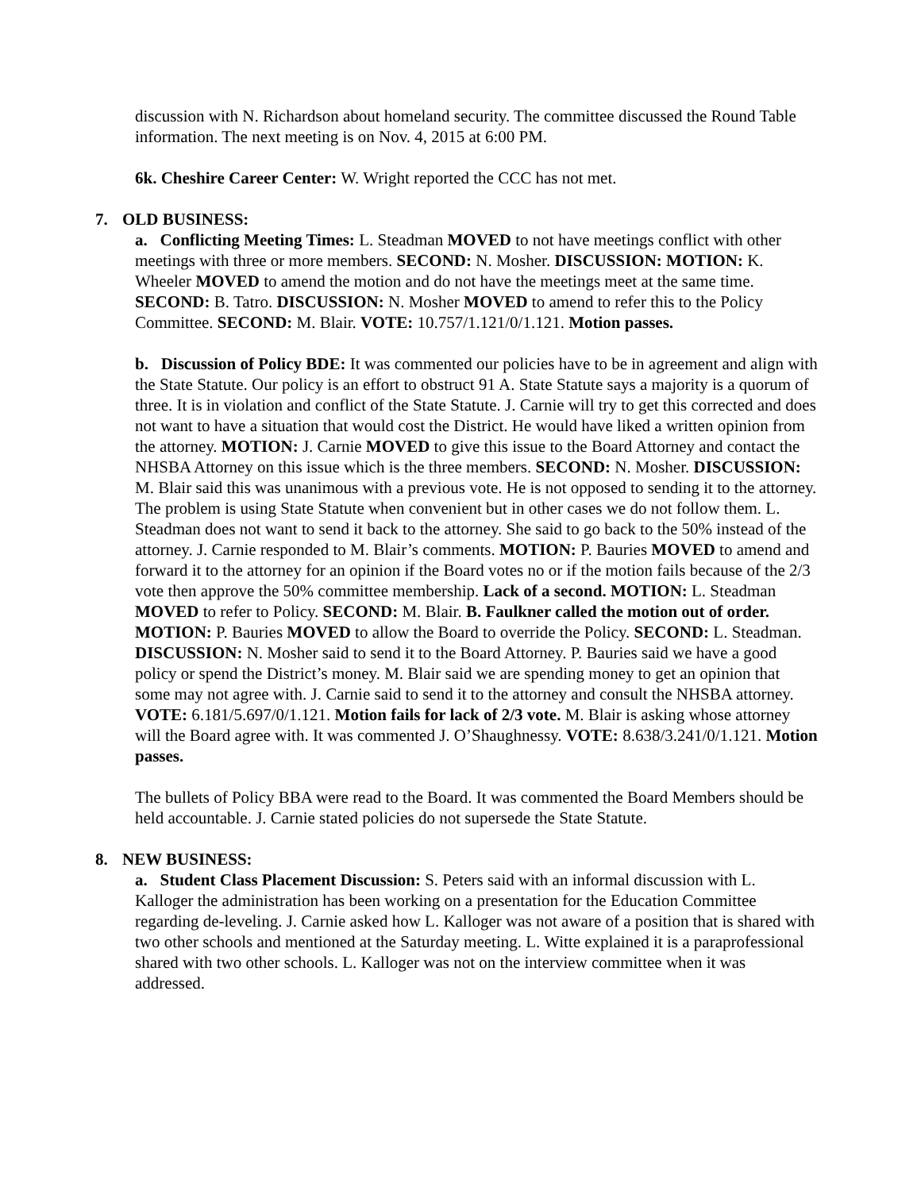discussion with N. Richardson about homeland security. The committee discussed the Round Table information. The next meeting is on Nov. 4, 2015 at 6:00 PM.
6k. Cheshire Career Center: W. Wright reported the CCC has not met.
7. OLD BUSINESS:
a. Conflicting Meeting Times: L. Steadman MOVED to not have meetings conflict with other meetings with three or more members. SECOND: N. Mosher. DISCUSSION: MOTION: K. Wheeler MOVED to amend the motion and do not have the meetings meet at the same time. SECOND: B. Tatro. DISCUSSION: N. Mosher MOVED to amend to refer this to the Policy Committee. SECOND: M. Blair. VOTE: 10.757/1.121/0/1.121. Motion passes.
b. Discussion of Policy BDE: It was commented our policies have to be in agreement and align with the State Statute. Our policy is an effort to obstruct 91 A. State Statute says a majority is a quorum of three. It is in violation and conflict of the State Statute. J. Carnie will try to get this corrected and does not want to have a situation that would cost the District. He would have liked a written opinion from the attorney. MOTION: J. Carnie MOVED to give this issue to the Board Attorney and contact the NHSBA Attorney on this issue which is the three members. SECOND: N. Mosher. DISCUSSION: M. Blair said this was unanimous with a previous vote. He is not opposed to sending it to the attorney. The problem is using State Statute when convenient but in other cases we do not follow them. L. Steadman does not want to send it back to the attorney. She said to go back to the 50% instead of the attorney. J. Carnie responded to M. Blair’s comments. MOTION: P. Bauries MOVED to amend and forward it to the attorney for an opinion if the Board votes no or if the motion fails because of the 2/3 vote then approve the 50% committee membership. Lack of a second. MOTION: L. Steadman MOVED to refer to Policy. SECOND: M. Blair. B. Faulkner called the motion out of order. MOTION: P. Bauries MOVED to allow the Board to override the Policy. SECOND: L. Steadman. DISCUSSION: N. Mosher said to send it to the Board Attorney. P. Bauries said we have a good policy or spend the District’s money. M. Blair said we are spending money to get an opinion that some may not agree with. J. Carnie said to send it to the attorney and consult the NHSBA attorney. VOTE: 6.181/5.697/0/1.121. Motion fails for lack of 2/3 vote. M. Blair is asking whose attorney will the Board agree with. It was commented J. O’Shaughnessy. VOTE: 8.638/3.241/0/1.121. Motion passes.
The bullets of Policy BBA were read to the Board. It was commented the Board Members should be held accountable. J. Carnie stated policies do not supersede the State Statute.
8. NEW BUSINESS:
a. Student Class Placement Discussion: S. Peters said with an informal discussion with L. Kalloger the administration has been working on a presentation for the Education Committee regarding de-leveling. J. Carnie asked how L. Kalloger was not aware of a position that is shared with two other schools and mentioned at the Saturday meeting. L. Witte explained it is a paraprofessional shared with two other schools. L. Kalloger was not on the interview committee when it was addressed.